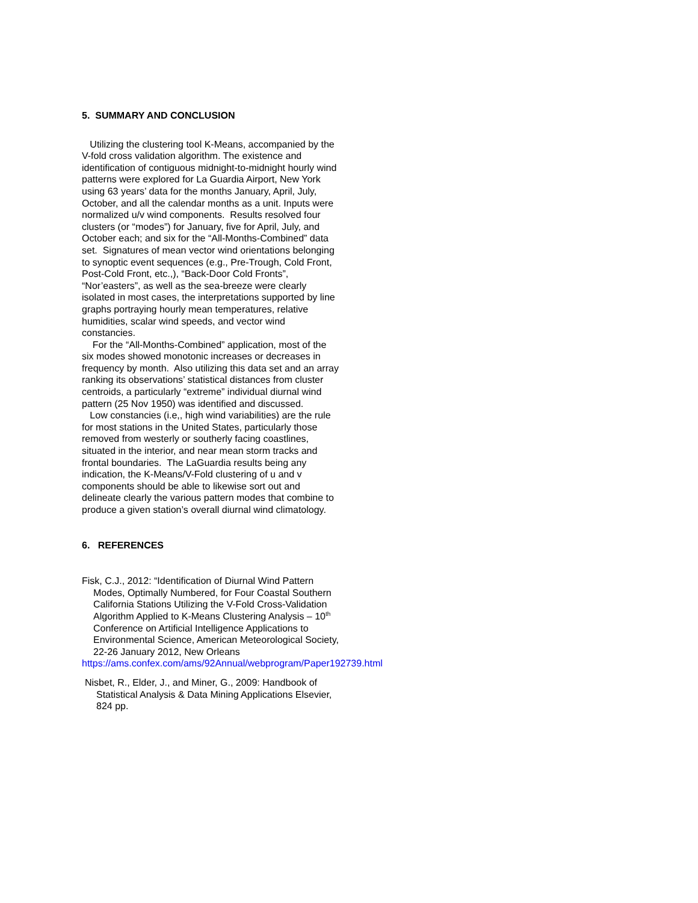5. SUMMARY AND CONCLUSION
Utilizing the clustering tool K-Means, accompanied by the V-fold cross validation algorithm. The existence and identification of contiguous midnight-to-midnight hourly wind patterns were explored for La Guardia Airport, New York using 63 years’ data for the months January, April, July, October, and all the calendar months as a unit. Inputs were normalized u/v wind components. Results resolved four clusters (or “modes”) for January, five for April, July, and October each; and six for the “All-Months-Combined” data set. Signatures of mean vector wind orientations belonging to synoptic event sequences (e.g., Pre-Trough, Cold Front, Post-Cold Front, etc.,), “Back-Door Cold Fronts”, “Nor’easters”, as well as the sea-breeze were clearly isolated in most cases, the interpretations supported by line graphs portraying hourly mean temperatures, relative humidities, scalar wind speeds, and vector wind constancies.
For the “All-Months-Combined” application, most of the six modes showed monotonic increases or decreases in frequency by month. Also utilizing this data set and an array ranking its observations’ statistical distances from cluster centroids, a particularly “extreme” individual diurnal wind pattern (25 Nov 1950) was identified and discussed.
Low constancies (i.e,, high wind variabilities) are the rule for most stations in the United States, particularly those removed from westerly or southerly facing coastlines, situated in the interior, and near mean storm tracks and frontal boundaries. The LaGuardia results being any indication, the K-Means/V-Fold clustering of u and v components should be able to likewise sort out and delineate clearly the various pattern modes that combine to produce a given station’s overall diurnal wind climatology.
6. REFERENCES
Fisk, C.J., 2012: “Identification of Diurnal Wind Pattern Modes, Optimally Numbered, for Four Coastal Southern California Stations Utilizing the V-Fold Cross-Validation Algorithm Applied to K-Means Clustering Analysis – 10<sup>th</sup> Conference on Artificial Intelligence Applications to Environmental Science, American Meteorological Society, 22-26 January 2012, New Orleans
https://ams.confex.com/ams/92Annual/webprogram/Paper192739.html
Nisbet, R., Elder, J., and Miner, G., 2009: Handbook of Statistical Analysis & Data Mining Applications Elsevier, 824 pp.